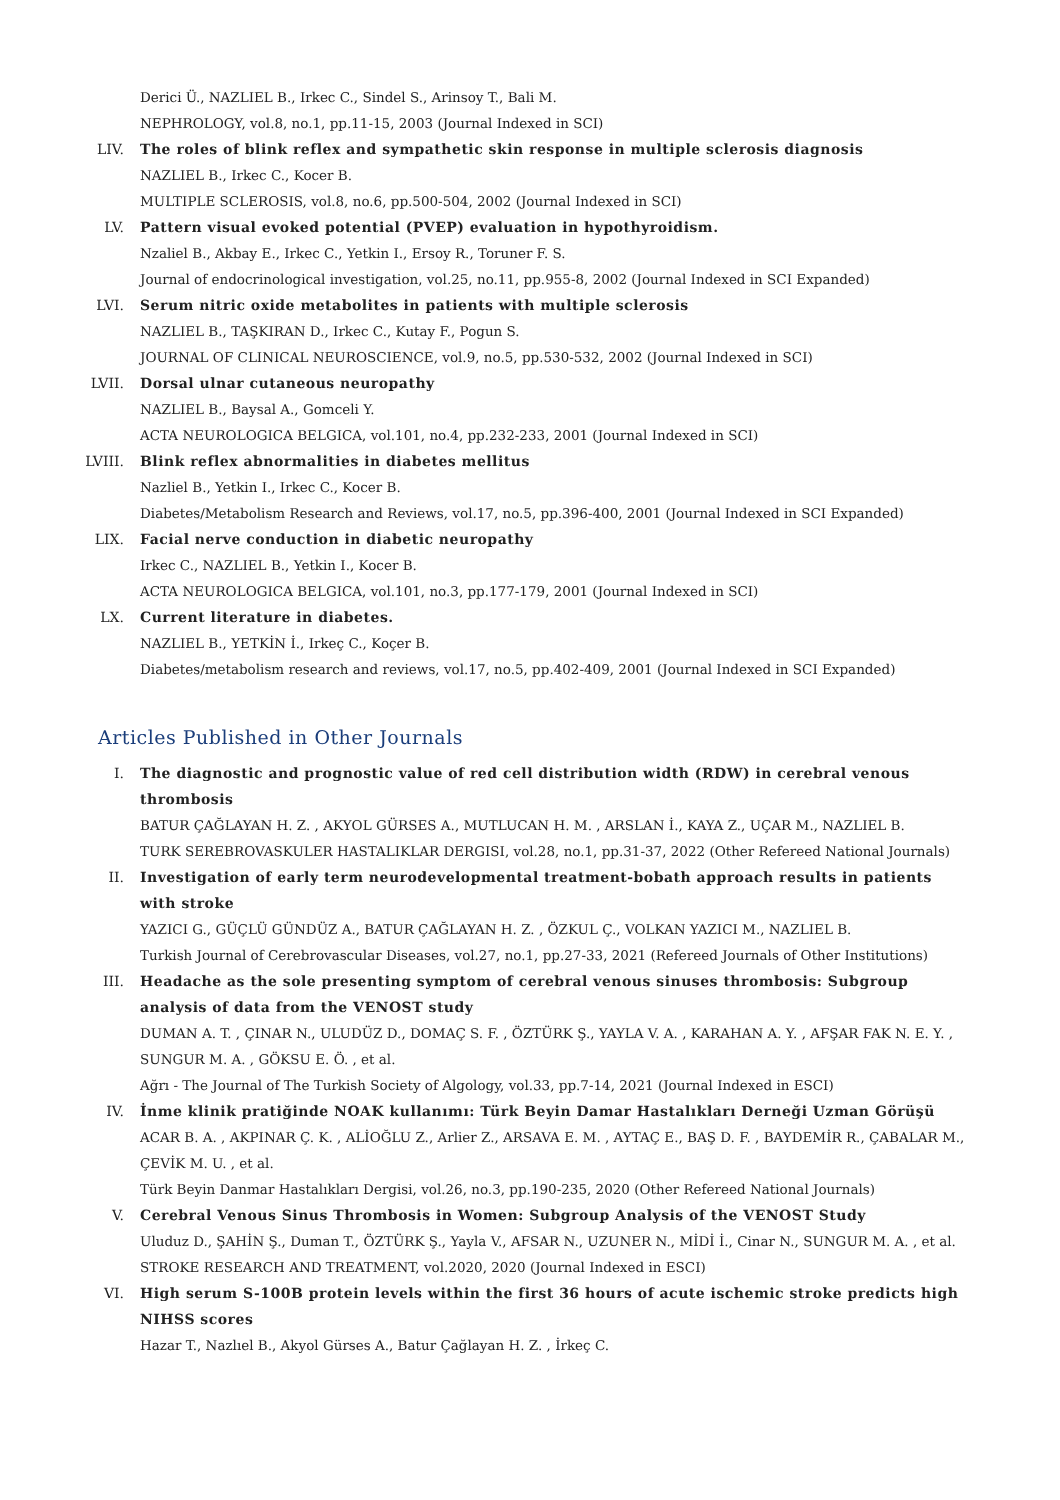Derici Ü., NAZLIEL B., Irkec C., Sindel S., Arinsoy T., Bali M.
NEPHROLOGY, vol.8, no.1, pp.11-15, 2003 (Journal Indexed in SCI)
LIV. The roles of blink reflex and sympathetic skin response in multiple sclerosis diagnosis
NAZLIEL B., Irkec C., Kocer B.
MULTIPLE SCLEROSIS, vol.8, no.6, pp.500-504, 2002 (Journal Indexed in SCI)
LV. Pattern visual evoked potential (PVEP) evaluation in hypothyroidism.
Nzaliel B., Akbay E., Irkec C., Yetkin I., Ersoy R., Toruner F. S.
Journal of endocrinological investigation, vol.25, no.11, pp.955-8, 2002 (Journal Indexed in SCI Expanded)
LVI. Serum nitric oxide metabolites in patients with multiple sclerosis
NAZLIEL B., TAŞKIRAN D., Irkec C., Kutay F., Pogun S.
JOURNAL OF CLINICAL NEUROSCIENCE, vol.9, no.5, pp.530-532, 2002 (Journal Indexed in SCI)
LVII. Dorsal ulnar cutaneous neuropathy
NAZLIEL B., Baysal A., Gomceli Y.
ACTA NEUROLOGICA BELGICA, vol.101, no.4, pp.232-233, 2001 (Journal Indexed in SCI)
LVIII.
Blink reflex abnormalities in diabetes mellitus
Nazliel B., Yetkin I., Irkec C., Kocer B.
Diabetes/Metabolism Research and Reviews, vol.17, no.5, pp.396-400, 2001 (Journal Indexed in SCI Expanded)
LIX. Facial nerve conduction in diabetic neuropathy
Irkec C., NAZLIEL B., Yetkin I., Kocer B.
ACTA NEUROLOGICA BELGICA, vol.101, no.3, pp.177-179, 2001 (Journal Indexed in SCI)
LX. Current literature in diabetes.
NAZLIEL B., YETKİN İ., Irkeç C., Koçer B.
Diabetes/metabolism research and reviews, vol.17, no.5, pp.402-409, 2001 (Journal Indexed in SCI Expanded)
Articles Published in Other Journals
I. The diagnostic and prognostic value of red cell distribution width (RDW) in cerebral venous thrombosis
BATUR ÇAĞLAYAN H. Z. , AKYOL GÜRSES A., MUTLUCAN H. M. , ARSLAN İ., KAYA Z., UÇAR M., NAZLIEL B.
TURK SEREBROVASKULER HASTALIKLAR DERGISI, vol.28, no.1, pp.31-37, 2022 (Other Refereed National Journals)
II. Investigation of early term neurodevelopmental treatment-bobath approach results in patients with stroke
YAZICI G., GÜÇLÜ GÜNDÜZ A., BATUR ÇAĞLAYAN H. Z. , ÖZKUL Ç., VOLKAN YAZICI M., NAZLIEL B.
Turkish Journal of Cerebrovascular Diseases, vol.27, no.1, pp.27-33, 2021 (Refereed Journals of Other Institutions)
III. Headache as the sole presenting symptom of cerebral venous sinuses thrombosis: Subgroup analysis of data from the VENOST study
DUMAN A. T. , ÇINAR N., ULUDÜZ D., DOMAÇ S. F. , ÖZTÜRK Ş., YAYLA V. A. , KARAHAN A. Y. , AFŞAR FAK N. E. Y. , SUNGUR M. A. , GÖKSU E. Ö. , et al.
Ağrı - The Journal of The Turkish Society of Algology, vol.33, pp.7-14, 2021 (Journal Indexed in ESCI)
IV. İnme klinik pratiğinde NOAK kullanımı: Türk Beyin Damar Hastalıkları Derneği Uzman Görüşü
ACAR B. A. , AKPINAR Ç. K. , ALİOĞLU Z., Arlier Z., ARSAVA E. M. , AYTAÇ E., BAŞ D. F. , BAYDEMİR R., ÇABALAR M., ÇEVİK M. U. , et al.
Türk Beyin Danmar Hastalıkları Dergisi, vol.26, no.3, pp.190-235, 2020 (Other Refereed National Journals)
V. Cerebral Venous Sinus Thrombosis in Women: Subgroup Analysis of the VENOST Study
Uluduz D., ŞAHİN Ş., Duman T., ÖZTÜRK Ş., Yayla V., AFSAR N., UZUNER N., MİDİ İ., Cinar N., SUNGUR M. A. , et al.
STROKE RESEARCH AND TREATMENT, vol.2020, 2020 (Journal Indexed in ESCI)
VI. High serum S-100B protein levels within the first 36 hours of acute ischemic stroke predicts high NIHSS scores
Hazar T., Nazlıel B., Akyol Gürses A., Batur Çağlayan H. Z. , İrkeç C.